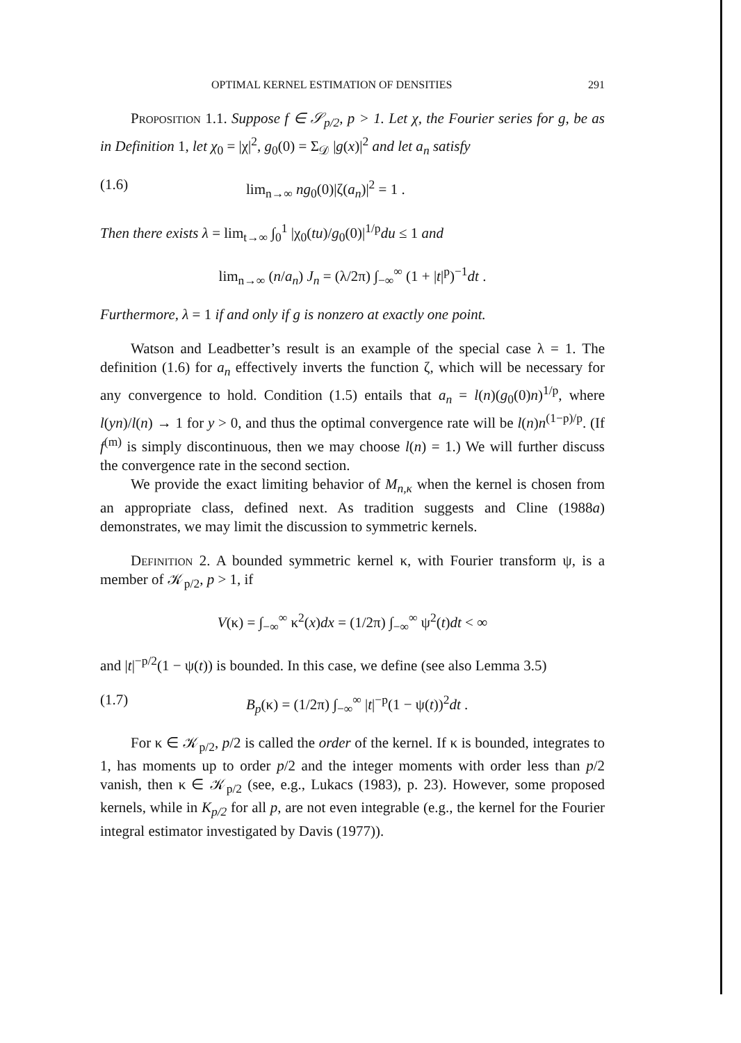OPTIMAL KERNEL ESTIMATION OF DENSITIES 291
Proposition 1.1. Suppose f ∈ 𝒮<sub>p/2</sub>, p > 1. Let χ, the Fourier series for g, be as in Definition 1, let χ<sub>0</sub> = |χ|<sup>2</sup>, g<sub>0</sub>(0) = Σ<sub>𝒟</sub> |g(x)|<sup>2</sup> and let a<sub>n</sub> satisfy
(1.6) lim<sub>n→∞</sub> ng<sub>0</sub>(0)|ζ(a<sub>n</sub>)|<sup>2</sup> = 1 .
Then there exists λ = lim<sub>t→∞</sub> ∫<sub>0</sub><sup>1</sup> |χ<sub>0</sub>(tu)/g<sub>0</sub>(0)|<sup>1/p</sup>du ≤ 1 and
lim<sub>n→∞</sub> (n/a<sub>n</sub>) J<sub>n</sub> = (λ/2π) ∫<sub>−∞</sub><sup>∞</sup> (1 + |t|<sup>p</sup>)<sup>−1</sup>dt .
Furthermore, λ = 1 if and only if g is nonzero at exactly one point.
Watson and Leadbetter’s result is an example of the special case λ = 1. The definition (1.6) for a<sub>n</sub> effectively inverts the function ζ, which will be necessary for any convergence to hold. Condition (1.5) entails that a<sub>n</sub> = l(n)(g<sub>0</sub>(0)n)<sup>1/p</sup>, where l(yn)/l(n) → 1 for y > 0, and thus the optimal convergence rate will be l(n)n<sup>(1−p)/p</sup>. (If f<sup>(m)</sup> is simply discontinuous, then we may choose l(n) = 1.) We will further discuss the convergence rate in the second section.
We provide the exact limiting behavior of M<sub>n,κ</sub> when the kernel is chosen from an appropriate class, defined next. As tradition suggests and Cline (1988a) demonstrates, we may limit the discussion to symmetric kernels.
Definition 2. A bounded symmetric kernel κ, with Fourier transform ψ, is a member of 𝒦<sub>p/2</sub>, p > 1, if
V(κ) = ∫<sub>−∞</sub><sup>∞</sup> κ<sup>2</sup>(x)dx = (1/2π) ∫<sub>−∞</sub><sup>∞</sup> ψ<sup>2</sup>(t)dt < ∞
and |t|<sup>−p/2</sup>(1 − ψ(t)) is bounded. In this case, we define (see also Lemma 3.5)
(1.7) B<sub>p</sub>(κ) = (1/2π) ∫<sub>−∞</sub><sup>∞</sup> |t|<sup>−p</sup>(1 − ψ(t))<sup>2</sup>dt .
For κ ∈ 𝒦<sub>p/2</sub>, p/2 is called the order of the kernel. If κ is bounded, integrates to 1, has moments up to order p/2 and the integer moments with order less than p/2 vanish, then κ ∈ 𝒦<sub>p/2</sub> (see, e.g., Lukacs (1983), p. 23). However, some proposed kernels, while in K<sub>p/2</sub> for all p, are not even integrable (e.g., the kernel for the Fourier integral estimator investigated by Davis (1977)).